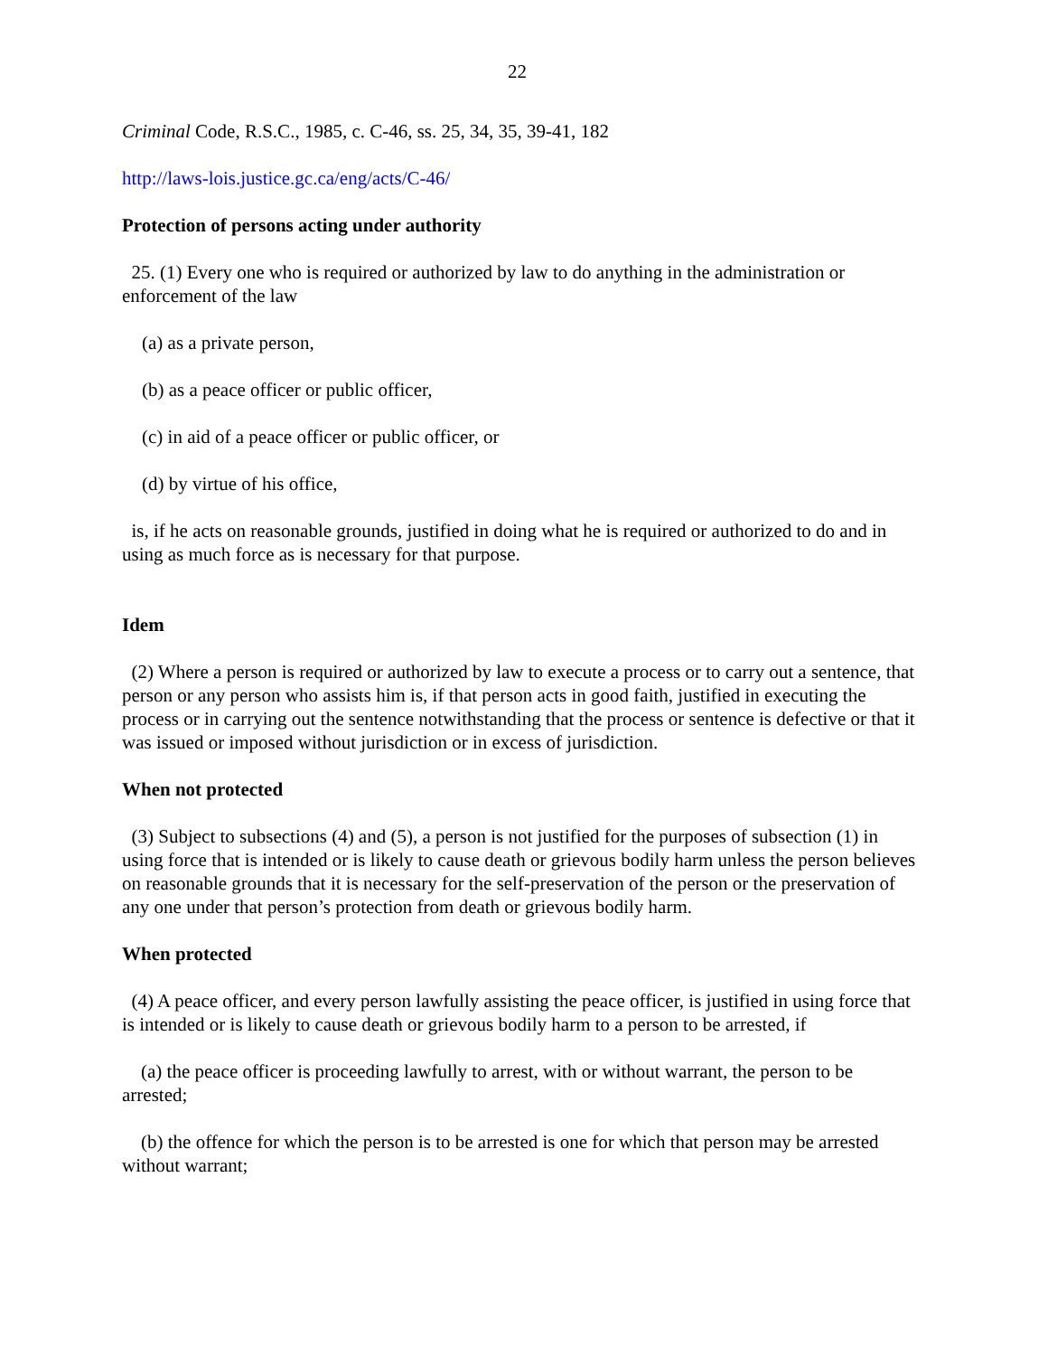22
Criminal Code, R.S.C., 1985, c. C-46, ss. 25, 34, 35, 39-41, 182
http://laws-lois.justice.gc.ca/eng/acts/C-46/
Protection of persons acting under authority
25. (1) Every one who is required or authorized by law to do anything in the administration or enforcement of the law
(a) as a private person,
(b) as a peace officer or public officer,
(c) in aid of a peace officer or public officer, or
(d) by virtue of his office,
is, if he acts on reasonable grounds, justified in doing what he is required or authorized to do and in using as much force as is necessary for that purpose.
Idem
(2) Where a person is required or authorized by law to execute a process or to carry out a sentence, that person or any person who assists him is, if that person acts in good faith, justified in executing the process or in carrying out the sentence notwithstanding that the process or sentence is defective or that it was issued or imposed without jurisdiction or in excess of jurisdiction.
When not protected
(3) Subject to subsections (4) and (5), a person is not justified for the purposes of subsection (1) in using force that is intended or is likely to cause death or grievous bodily harm unless the person believes on reasonable grounds that it is necessary for the self-preservation of the person or the preservation of any one under that person’s protection from death or grievous bodily harm.
When protected
(4) A peace officer, and every person lawfully assisting the peace officer, is justified in using force that is intended or is likely to cause death or grievous bodily harm to a person to be arrested, if
(a) the peace officer is proceeding lawfully to arrest, with or without warrant, the person to be arrested;
(b) the offence for which the person is to be arrested is one for which that person may be arrested without warrant;